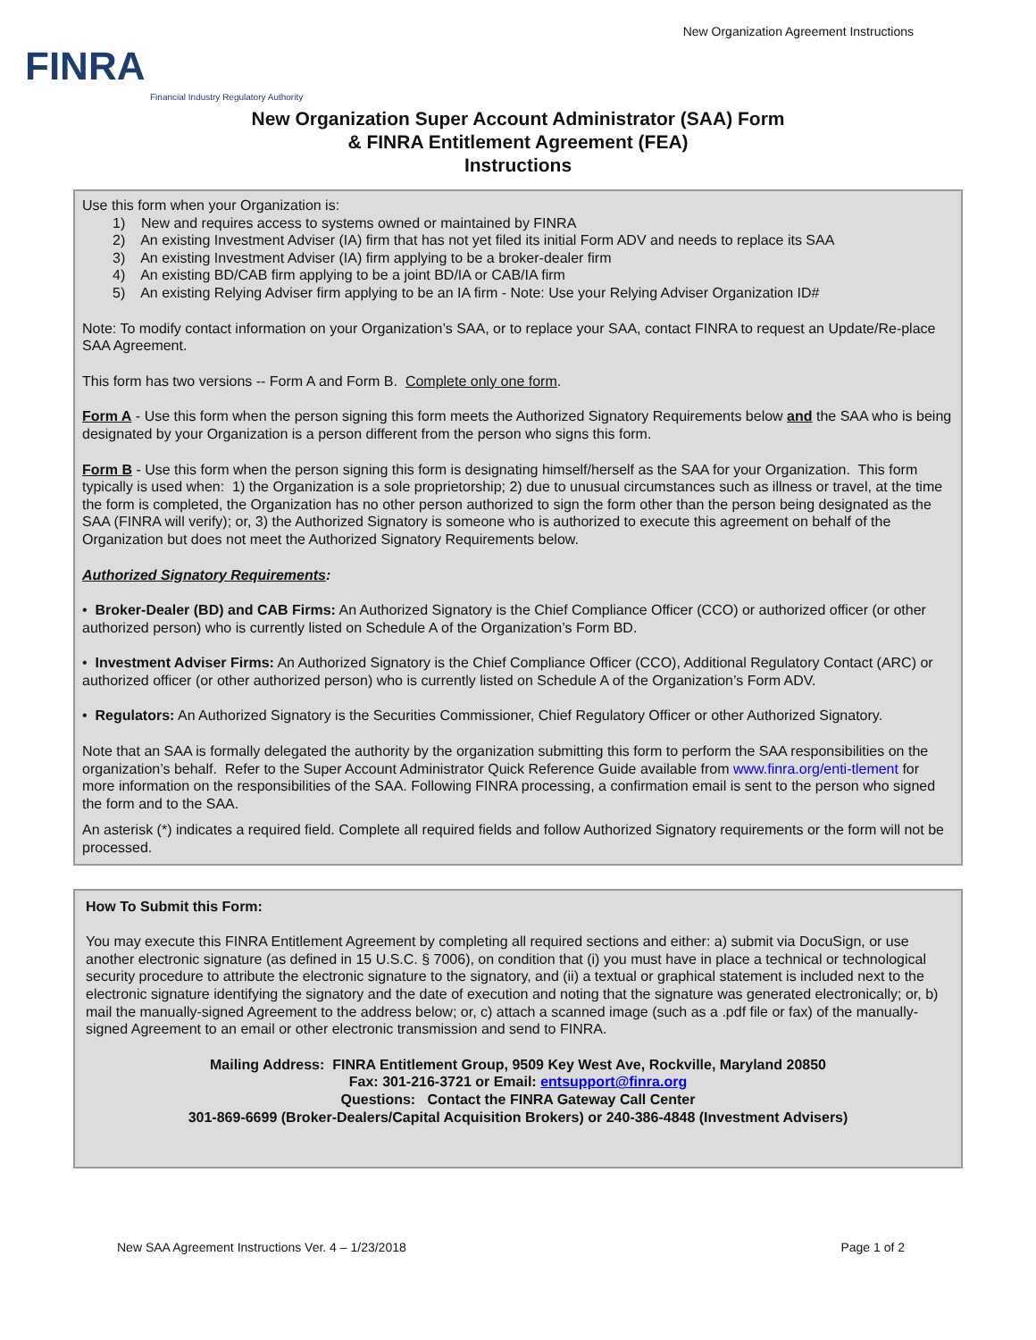FINRA
Financial Industry Regulatory Authority
New Organization Agreement Instructions
New Organization Super Account Administrator (SAA) Form
& FINRA Entitlement Agreement (FEA)
Instructions
Use this form when your Organization is:
1) New and requires access to systems owned or maintained by FINRA
2) An existing Investment Adviser (IA) firm that has not yet filed its initial Form ADV and needs to replace its SAA
3) An existing Investment Adviser (IA) firm applying to be a broker-dealer firm
4) An existing BD/CAB firm applying to be a joint BD/IA or CAB/IA firm
5) An existing Relying Adviser firm applying to be an IA firm - Note: Use your Relying Adviser Organization ID#
Note: To modify contact information on your Organization’s SAA, or to replace your SAA, contact FINRA to request an Update/Re-place SAA Agreement.
This form has two versions -- Form A and Form B. Complete only one form.
Form A - Use this form when the person signing this form meets the Authorized Signatory Requirements below and the SAA who is being designated by your Organization is a person different from the person who signs this form.
Form B - Use this form when the person signing this form is designating himself/herself as the SAA for your Organization. This form typically is used when: 1) the Organization is a sole proprietorship; 2) due to unusual circumstances such as illness or travel, at the time the form is completed, the Organization has no other person authorized to sign the form other than the person being designated as the SAA (FINRA will verify); or, 3) the Authorized Signatory is someone who is authorized to execute this agreement on behalf of the Organization but does not meet the Authorized Signatory Requirements below.
Authorized Signatory Requirements:
• Broker-Dealer (BD) and CAB Firms: An Authorized Signatory is the Chief Compliance Officer (CCO) or authorized officer (or other authorized person) who is currently listed on Schedule A of the Organization’s Form BD.
• Investment Adviser Firms: An Authorized Signatory is the Chief Compliance Officer (CCO), Additional Regulatory Contact (ARC) or authorized officer (or other authorized person) who is currently listed on Schedule A of the Organization’s Form ADV.
• Regulators: An Authorized Signatory is the Securities Commissioner, Chief Regulatory Officer or other Authorized Signatory.
Note that an SAA is formally delegated the authority by the organization submitting this form to perform the SAA responsibilities on the organization’s behalf. Refer to the Super Account Administrator Quick Reference Guide available from www.finra.org/enti-tlement for more information on the responsibilities of the SAA. Following FINRA processing, a confirmation email is sent to the person who signed the form and to the SAA.
An asterisk (*) indicates a required field. Complete all required fields and follow Authorized Signatory requirements or the form will not be processed.
How To Submit this Form:
You may execute this FINRA Entitlement Agreement by completing all required sections and either: a) submit via DocuSign, or use another electronic signature (as defined in 15 U.S.C. § 7006), on condition that (i) you must have in place a technical or technological security procedure to attribute the electronic signature to the signatory, and (ii) a textual or graphical statement is included next to the electronic signature identifying the signatory and the date of execution and noting that the signature was generated electronically; or, b) mail the manually-signed Agreement to the address below; or, c) attach a scanned image (such as a .pdf file or fax) of the manually-signed Agreement to an email or other electronic transmission and send to FINRA.
Mailing Address: FINRA Entitlement Group, 9509 Key West Ave, Rockville, Maryland 20850
Fax: 301-216-3721 or Email: entsupport@finra.org
Questions: Contact the FINRA Gateway Call Center
301-869-6699 (Broker-Dealers/Capital Acquisition Brokers) or 240-386-4848 (Investment Advisers)
New SAA Agreement Instructions Ver. 4 – 1/23/2018 Page 1 of 2